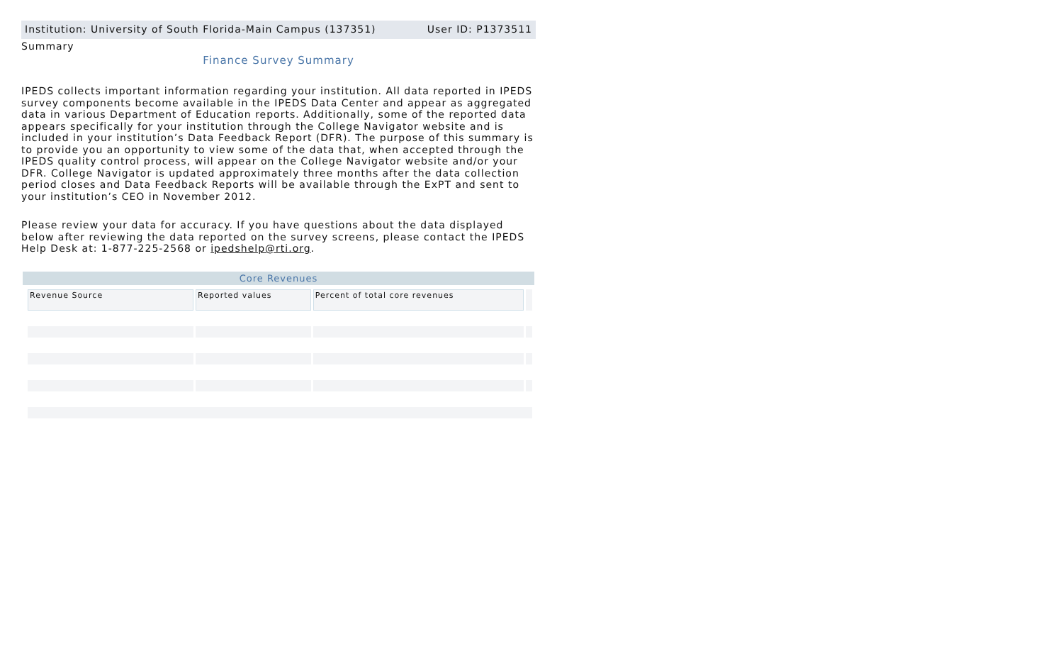Institution: University of South Florida-Main Campus (137351) User ID: P1373511
Summary
Finance Survey Summary
IPEDS collects important information regarding your institution. All data reported in IPEDS survey components become available in the IPEDS Data Center and appear as aggregated data in various Department of Education reports. Additionally, some of the reported data appears specifically for your institution through the College Navigator website and is included in your institution’s Data Feedback Report (DFR). The purpose of this summary is to provide you an opportunity to view some of the data that, when accepted through the IPEDS quality control process, will appear on the College Navigator website and/or your DFR. College Navigator is updated approximately three months after the data collection period closes and Data Feedback Reports will be available through the ExPT and sent to your institution’s CEO in November 2012.
Please review your data for accuracy. If you have questions about the data displayed below after reviewing the data reported on the survey screens, please contact the IPEDS Help Desk at: 1-877-225-2568 or ipedshelp@rti.org.
Core Revenues
| Revenue Source | Reported values | Percent of total core revenues | |
| --- | --- | --- | --- |